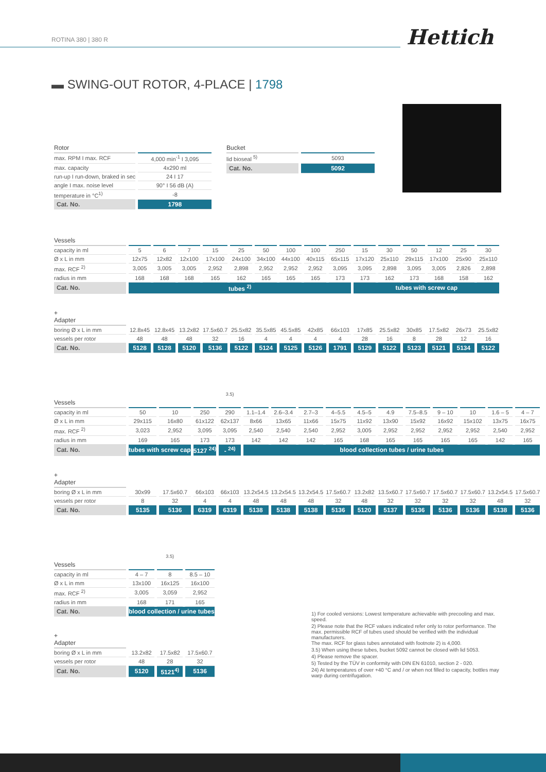ROTINA 380 | 380 R Hettich
▬ SWING-OUT ROTOR, 4-PLACE | 1798
| Rotor | |
| --- | --- |
| max. RPM I max. RCF | 4,000 min<sup>-1</sup> I 3,095 |
| max. capacity | 4x290 ml |
| run-up I run-down, braked in sec | 24 I 17 |
| angle I max. noise level | 90° I 56 dB (A) |
| temperature in °C<sup>1)</sup> | -8 |
| Cat. No. | 1798 |
| Bucket | |
| --- | --- |
| lid bioseal <sup>5)</sup> | 5093 |
| Cat. No. | 5092 |
| Vessels | | | | | | | | | | | | | | | |
| --- | --- | --- | --- | --- | --- | --- | --- | --- | --- | --- | --- | --- | --- | --- | --- |
| capacity in ml | 5 | 6 | 7 | 15 | 25 | 50 | 100 | 100 | 250 | 15 | 30 | 50 | 12 | 25 | 30 |
| Ø x L in mm | 12x75 | 12x82 | 12x100 | 17x100 | 24x100 | 34x100 | 44x100 | 40x115 | 65x115 | 17x120 | 25x110 | 29x115 | 17x100 | 25x90 | 25x110 |
| max. RCF <sup>2)</sup> | 3,005 | 3,005 | 3,005 | 2,952 | 2,898 | 2,952 | 2,952 | 2,952 | 3,095 | 3,095 | 2,898 | 3,095 | 3,005 | 2,826 | 2,898 |
| radius in mm | 168 | 168 | 168 | 165 | 162 | 165 | 165 | 165 | 173 | 173 | 162 | 173 | 168 | 158 | 162 |
| Cat. No. | tubes <sup>2)</sup> | | | | | | | | | tubes with screw cap | | | | | |
| + Adapter | | | | | | | | | | | | | | | |
| boring Ø x L in mm | 12.8x45 | 12.8x45 | 13.2x82 | 17.5x60.7 | 25.5x82 | 35.5x85 | 45.5x85 | 42x85 | 66x103 | 17x85 | 25.5x82 | 30x85 | 17.5x82 | 26x73 | 25.5x82 |
| vessels per rotor | 48 | 48 | 48 | 32 | 16 | 4 | 4 | 4 | 4 | 28 | 16 | 8 | 28 | 12 | 16 |
| Cat. No. | 5128 | 5128 | 5120 | 5136 | 5122 | 5124 | 5125 | 5126 | 1791 | 5129 | 5122 | 5123 | 5121 | 5134 | 5122 |
| Vessels | | | | <sup>3.5)</sup> | | | | | | | | | | | |
| --- | --- | --- | --- | --- | --- | --- | --- | --- | --- | --- | --- | --- | --- | --- | --- |
| capacity in ml | 50 | 10 | 250 | 290 | 1.1–1.4 | 2.6–3.4 | 2.7–3 | 4–5.5 | 4.5–5 | 4.9 | 7.5–8.5 | 9 – 10 | 10 | 1.6 – 5 | 4 – 7 |
| Ø x L in mm | 29x115 | 16x80 | 61x122 | 62x137 | 8x66 | 13x65 | 11x66 | 15x75 | 11x92 | 13x90 | 15x92 | 16x92 | 15x102 | 13x75 | 16x75 |
| max. RCF <sup>2)</sup> | 3,023 | 2,952 | 3,095 | 3,095 | 2,540 | 2,540 | 2,540 | 2,952 | 3,005 | 2,952 | 2,952 | 2,952 | 2,952 | 2,540 | 2,952 |
| radius in mm | 169 | 165 | 173 | 173 | 142 | 142 | 142 | 165 | 168 | 165 | 165 | 165 | 165 | 142 | 165 |
| Cat. No. | tubes with screw cap | | 5127 <sup>24)</sup> | - <sup>24)</sup> | blood collection tubes / urine tubes | | | | | | | | | | |
| + Adapter | | | | | | | | | | | | | | | |
| boring Ø x L in mm | 30x99 | 17.5x60.7 | 66x103 | 66x103 | 13.2x54.5 | 13.2x54.5 | 13.2x54.5 | 17.5x60.7 | 13.2x82 | 13.5x60.7 | 17.5x60.7 | 17.5x60.7 | 17.5x60.7 | 13.2x54.5 | 17.5x60.7 |
| vessels per rotor | 8 | 32 | 4 | 4 | 48 | 48 | 48 | 32 | 48 | 32 | 32 | 32 | 32 | 48 | 32 |
| Cat. No. | 5135 | 5136 | 6319 | 6319 | 5138 | 5138 | 5138 | 5136 | 5120 | 5137 | 5136 | 5136 | 5136 | 5138 | 5136 |
| Vessels | | <sup>3.5)</sup> | |
| --- | --- | --- | --- |
| capacity in ml | 4 – 7 | 8 | 8.5 – 10 |
| Ø x L in mm | 13x100 | 16x125 | 16x100 |
| max. RCF <sup>2)</sup> | 3,005 | 3,059 | 2,952 |
| radius in mm | 168 | 171 | 165 |
| Cat. No. | blood collection / urine tubes | | |
| + Adapter | | | |
| boring Ø x L in mm | 13.2x82 | 17.5x82 | 17.5x60.7 |
| vessels per rotor | 48 | 28 | 32 |
| Cat. No. | 5120 | 5121<sup>4)</sup> | 5136 |
1) For cooled versions: Lowest temperature achievable with precooling and max. speed.
2) Please note that the RCF values indicated refer only to rotor performance. The max. permissible RCF of tubes used should be verified with the individual manufacturers.
The max. RCF for glass tubes annotated with footnote 2) is 4,000.
3.5) When using these tubes, bucket 5092 cannot be closed with lid 5053.
4) Please remove the spacer.
5) Tested by the TÜV in conformity with DIN EN 61010, section 2 - 020.
24) At temperatures of over +40 °C and / or when not filled to capacity, bottles may warp during centrifugation.